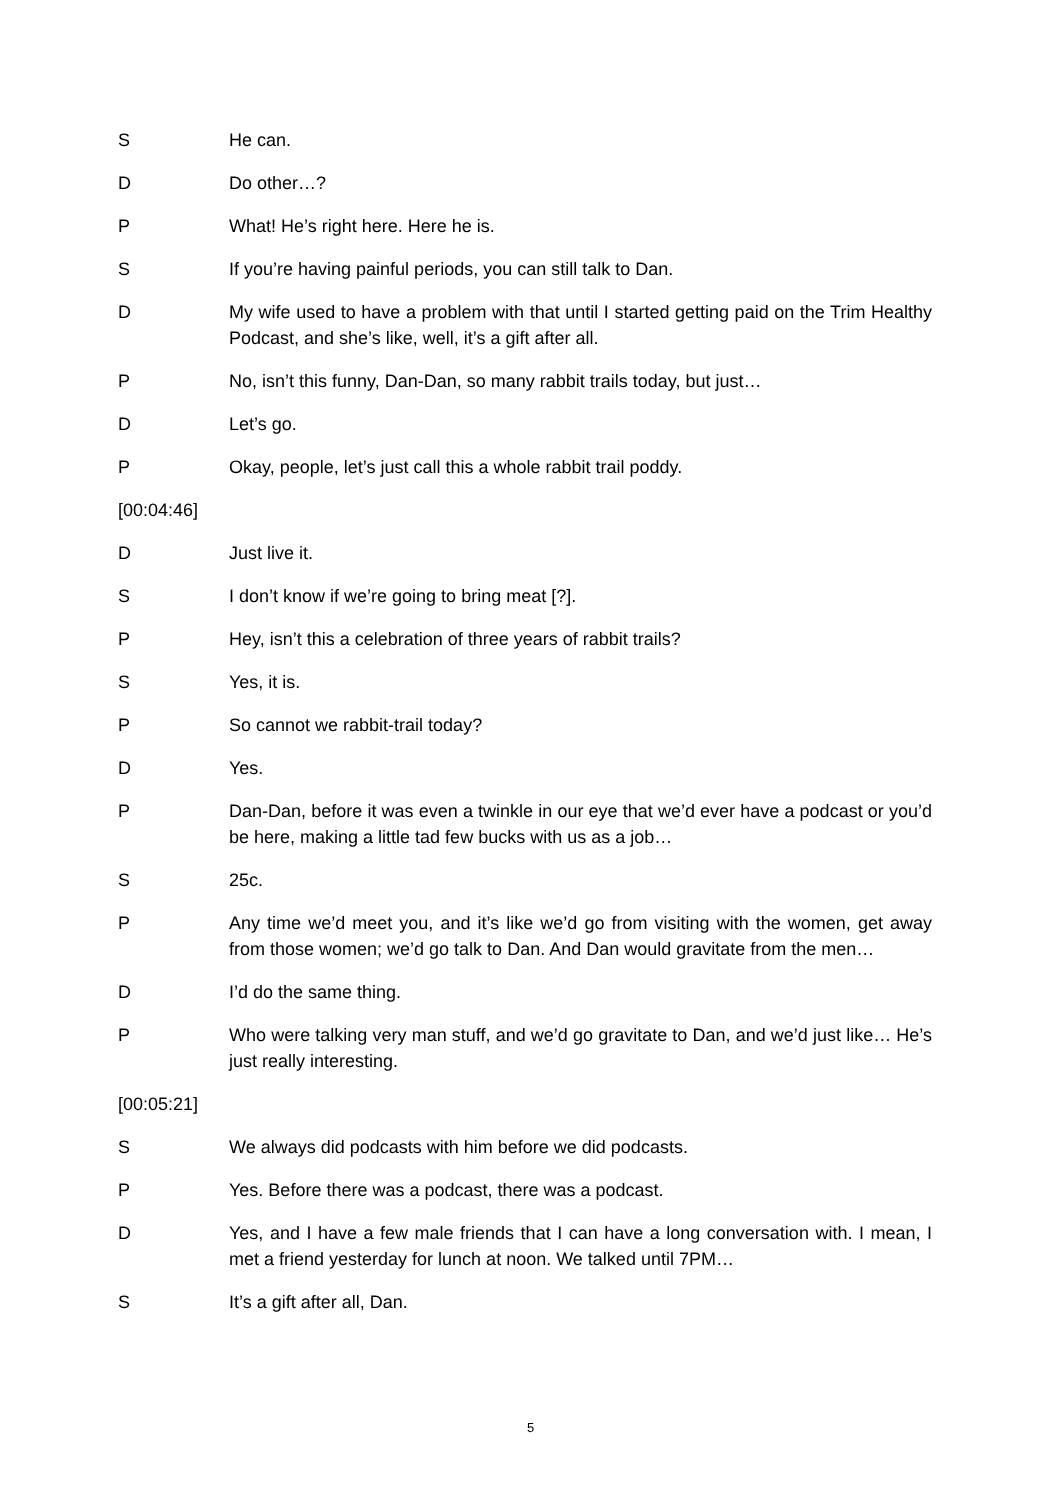S He can.
D Do other…?
P What! He’s right here. Here he is.
S If you’re having painful periods, you can still talk to Dan.
D My wife used to have a problem with that until I started getting paid on the Trim Healthy Podcast, and she’s like, well, it’s a gift after all.
P No, isn’t this funny, Dan-Dan, so many rabbit trails today, but just…
D Let’s go.
P Okay, people, let’s just call this a whole rabbit trail poddy.
[00:04:46]
D Just live it.
S I don’t know if we’re going to bring meat [?].
P Hey, isn’t this a celebration of three years of rabbit trails?
S Yes, it is.
P So cannot we rabbit-trail today?
D Yes.
P Dan-Dan, before it was even a twinkle in our eye that we’d ever have a podcast or you’d be here, making a little tad few bucks with us as a job…
S 25c.
P Any time we’d meet you, and it’s like we’d go from visiting with the women, get away from those women; we’d go talk to Dan. And Dan would gravitate from the men…
D I’d do the same thing.
P Who were talking very man stuff, and we’d go gravitate to Dan, and we’d just like… He’s just really interesting.
[00:05:21]
S We always did podcasts with him before we did podcasts.
P Yes. Before there was a podcast, there was a podcast.
D Yes, and I have a few male friends that I can have a long conversation with. I mean, I met a friend yesterday for lunch at noon. We talked until 7PM…
S It’s a gift after all, Dan.
5